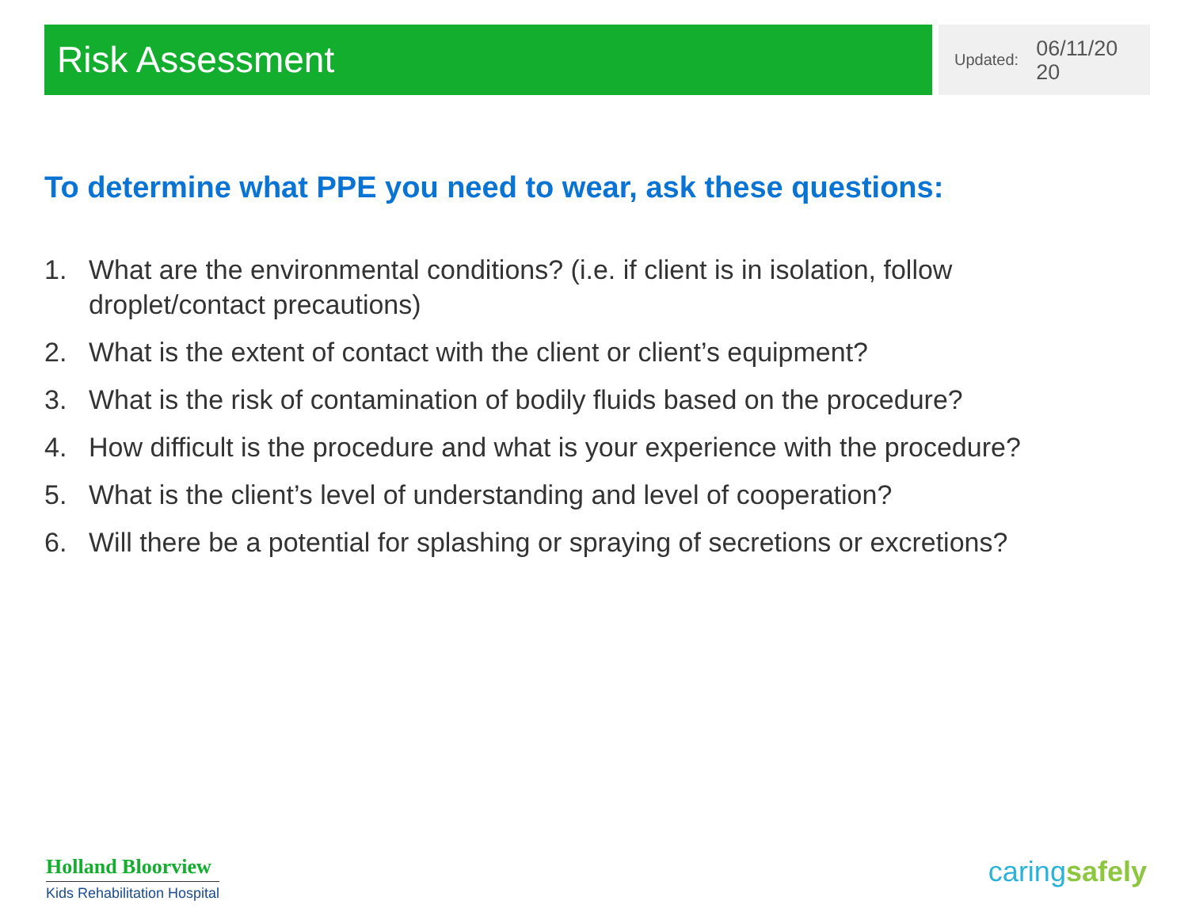Risk Assessment
Updated: 06/11/20 20
To determine what PPE you need to wear, ask these questions:
1. What are the environmental conditions? (i.e. if client is in isolation, follow droplet/contact precautions)
2. What is the extent of contact with the client or client’s equipment?
3. What is the risk of contamination of bodily fluids based on the procedure?
4. How difficult is the procedure and what is your experience with the procedure?
5. What is the client’s level of understanding and level of cooperation?
6. Will there be a potential for splashing or spraying of secretions or excretions?
Holland Bloorview
Kids Rehabilitation Hospital
caringsafely